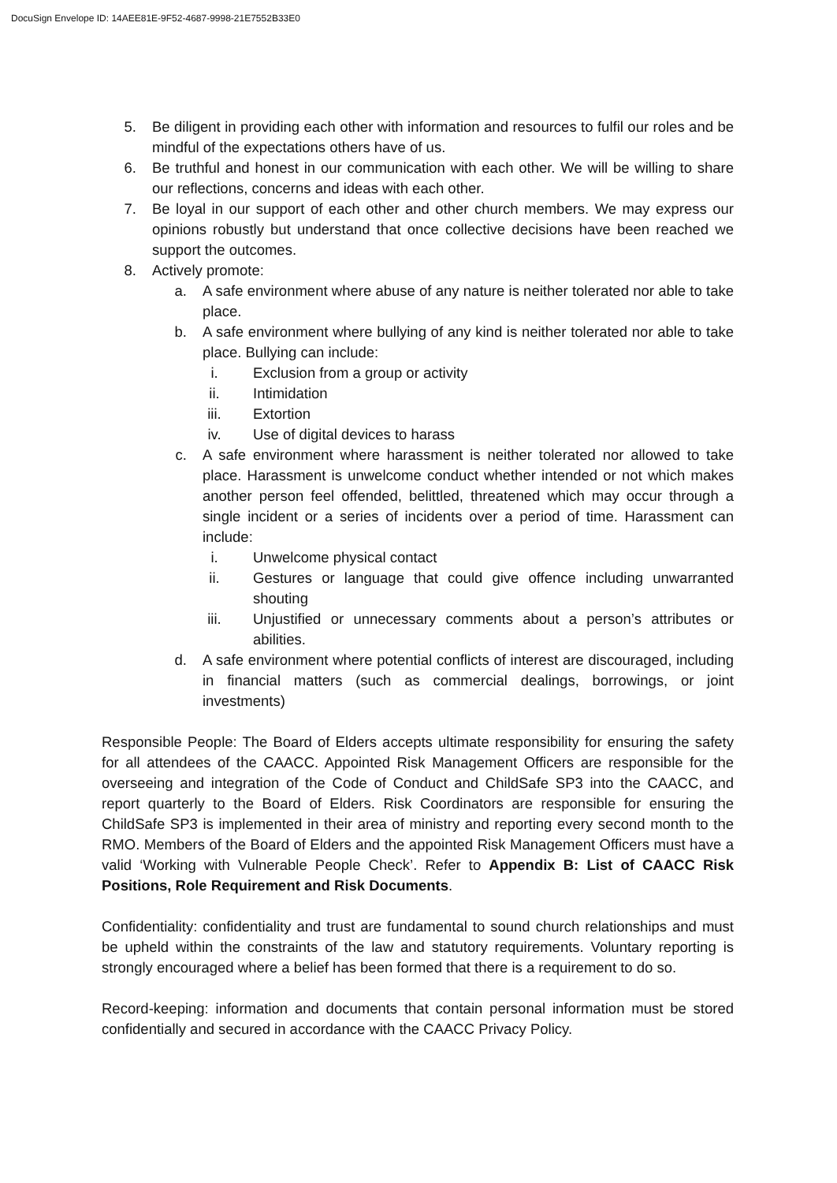DocuSign Envelope ID: 14AEE81E-9F52-4687-9998-21E7552B33E0
5. Be diligent in providing each other with information and resources to fulfil our roles and be mindful of the expectations others have of us.
6. Be truthful and honest in our communication with each other. We will be willing to share our reflections, concerns and ideas with each other.
7. Be loyal in our support of each other and other church members. We may express our opinions robustly but understand that once collective decisions have been reached we support the outcomes.
8. Actively promote:
a. A safe environment where abuse of any nature is neither tolerated nor able to take place.
b. A safe environment where bullying of any kind is neither tolerated nor able to take place. Bullying can include:
i. Exclusion from a group or activity
ii. Intimidation
iii. Extortion
iv. Use of digital devices to harass
c. A safe environment where harassment is neither tolerated nor allowed to take place. Harassment is unwelcome conduct whether intended or not which makes another person feel offended, belittled, threatened which may occur through a single incident or a series of incidents over a period of time. Harassment can include:
i. Unwelcome physical contact
ii. Gestures or language that could give offence including unwarranted shouting
iii. Unjustified or unnecessary comments about a person’s attributes or abilities.
d. A safe environment where potential conflicts of interest are discouraged, including in financial matters (such as commercial dealings, borrowings, or joint investments)
Responsible People: The Board of Elders accepts ultimate responsibility for ensuring the safety for all attendees of the CAACC. Appointed Risk Management Officers are responsible for the overseeing and integration of the Code of Conduct and ChildSafe SP3 into the CAACC, and report quarterly to the Board of Elders. Risk Coordinators are responsible for ensuring the ChildSafe SP3 is implemented in their area of ministry and reporting every second month to the RMO. Members of the Board of Elders and the appointed Risk Management Officers must have a valid ‘Working with Vulnerable People Check’. Refer to Appendix B: List of CAACC Risk Positions, Role Requirement and Risk Documents.
Confidentiality: confidentiality and trust are fundamental to sound church relationships and must be upheld within the constraints of the law and statutory requirements. Voluntary reporting is strongly encouraged where a belief has been formed that there is a requirement to do so.
Record-keeping: information and documents that contain personal information must be stored confidentially and secured in accordance with the CAACC Privacy Policy.